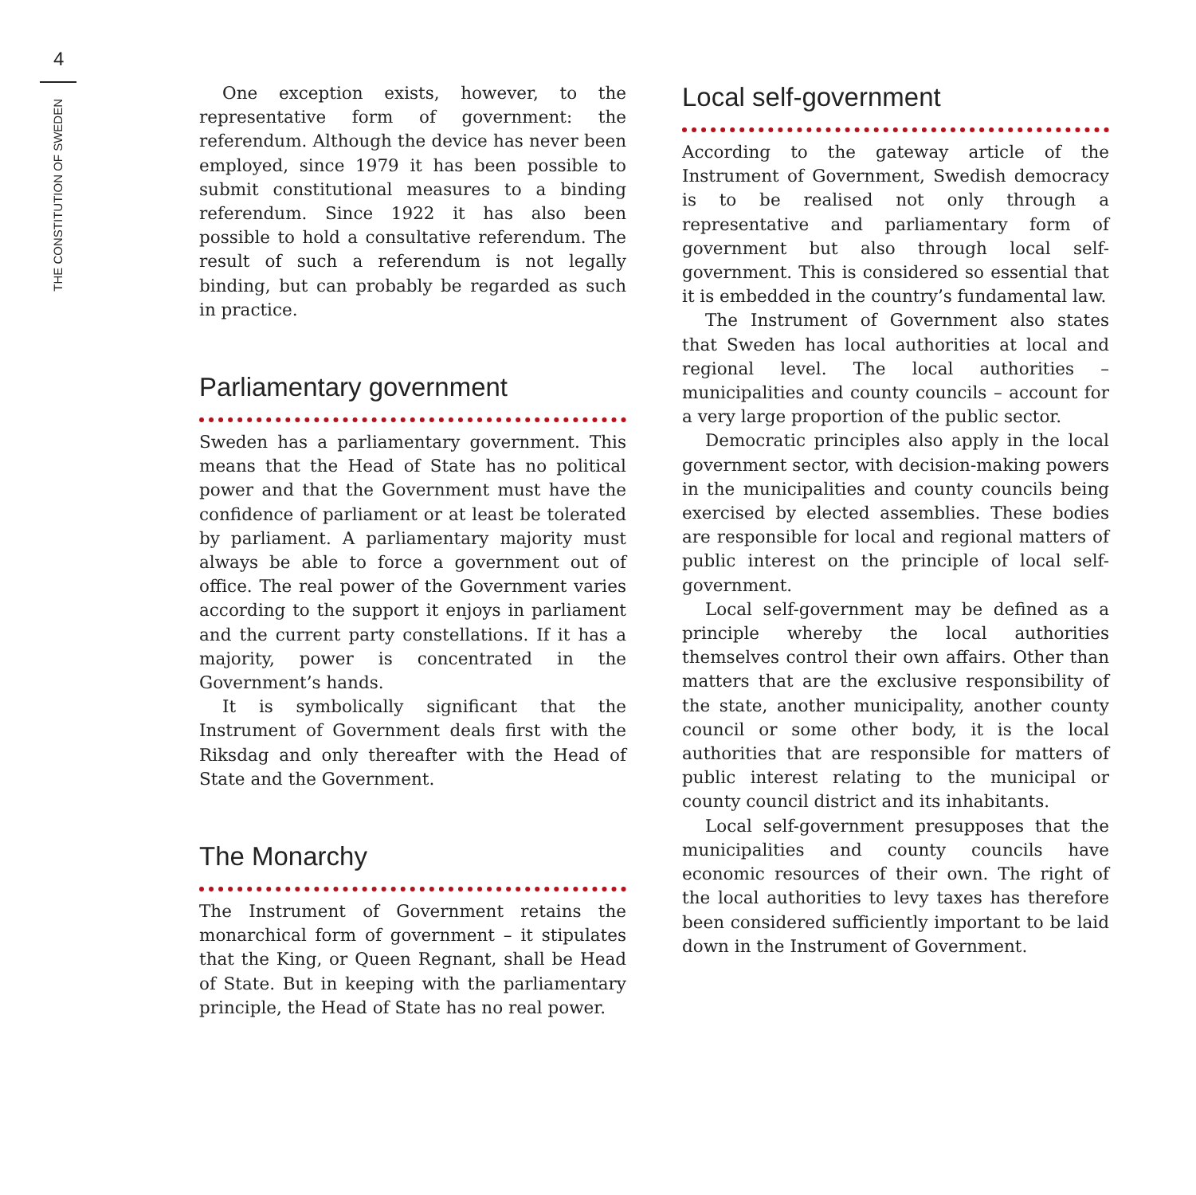4
THE CONSTITUTION OF SWEDEN
One exception exists, however, to the representative form of government: the referendum. Although the device has never been employed, since 1979 it has been possible to submit constitutional measures to a binding referendum. Since 1922 it has also been possible to hold a consultative referendum. The result of such a referendum is not legally binding, but can probably be regarded as such in practice.
Parliamentary government
Sweden has a parliamentary government. This means that the Head of State has no political power and that the Government must have the confidence of parliament or at least be tolerated by parliament. A parliamentary majority must always be able to force a government out of office. The real power of the Government varies according to the support it enjoys in parliament and the current party constellations. If it has a majority, power is concentrated in the Government’s hands.
It is symbolically significant that the Instrument of Government deals first with the Riksdag and only thereafter with the Head of State and the Government.
The Monarchy
The Instrument of Government retains the monarchical form of government – it stipulates that the King, or Queen Regnant, shall be Head of State. But in keeping with the parliamentary principle, the Head of State has no real power.
Local self-government
According to the gateway article of the Instrument of Government, Swedish democracy is to be realised not only through a representative and parliamentary form of government but also through local self-government. This is considered so essential that it is embedded in the country’s fundamental law.
The Instrument of Government also states that Sweden has local authorities at local and regional level. The local authorities – municipalities and county councils – account for a very large proportion of the public sector.
Democratic principles also apply in the local government sector, with decision-making powers in the municipalities and county councils being exercised by elected assemblies. These bodies are responsible for local and regional matters of public interest on the principle of local self-government.
Local self-government may be defined as a principle whereby the local authorities themselves control their own affairs. Other than matters that are the exclusive responsibility of the state, another municipality, another county council or some other body, it is the local authorities that are responsible for matters of public interest relating to the municipal or county council district and its inhabitants.
Local self-government presupposes that the municipalities and county councils have economic resources of their own. The right of the local authorities to levy taxes has therefore been considered sufficiently important to be laid down in the Instrument of Government.